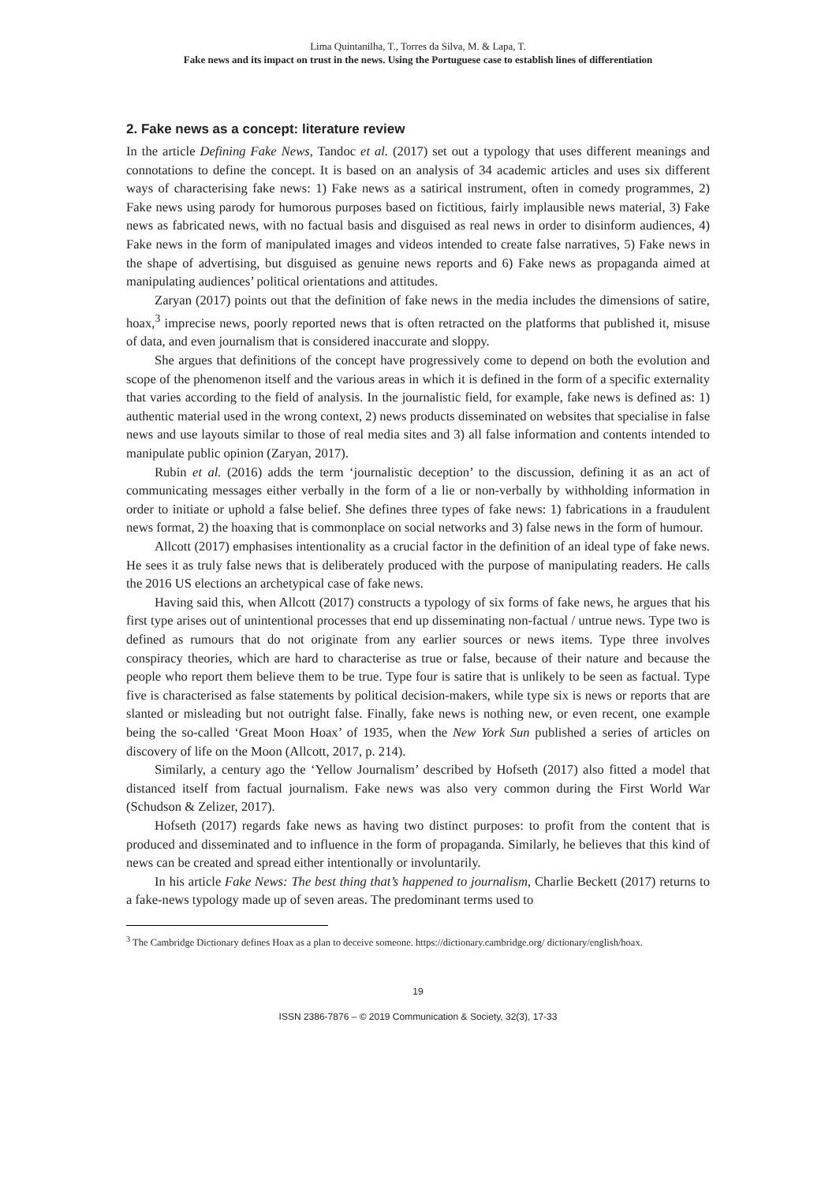Lima Quintanilha, T., Torres da Silva, M. & Lapa, T.
Fake news and its impact on trust in the news. Using the Portuguese case to establish lines of differentiation
2. Fake news as a concept: literature review
In the article Defining Fake News, Tandoc et al. (2017) set out a typology that uses different meanings and connotations to define the concept. It is based on an analysis of 34 academic articles and uses six different ways of characterising fake news: 1) Fake news as a satirical instrument, often in comedy programmes, 2) Fake news using parody for humorous purposes based on fictitious, fairly implausible news material, 3) Fake news as fabricated news, with no factual basis and disguised as real news in order to disinform audiences, 4) Fake news in the form of manipulated images and videos intended to create false narratives, 5) Fake news in the shape of advertising, but disguised as genuine news reports and 6) Fake news as propaganda aimed at manipulating audiences’ political orientations and attitudes.
Zaryan (2017) points out that the definition of fake news in the media includes the dimensions of satire, hoax,<sup>3</sup> imprecise news, poorly reported news that is often retracted on the platforms that published it, misuse of data, and even journalism that is considered inaccurate and sloppy.
She argues that definitions of the concept have progressively come to depend on both the evolution and scope of the phenomenon itself and the various areas in which it is defined in the form of a specific externality that varies according to the field of analysis. In the journalistic field, for example, fake news is defined as: 1) authentic material used in the wrong context, 2) news products disseminated on websites that specialise in false news and use layouts similar to those of real media sites and 3) all false information and contents intended to manipulate public opinion (Zaryan, 2017).
Rubin et al. (2016) adds the term ‘journalistic deception’ to the discussion, defining it as an act of communicating messages either verbally in the form of a lie or non-verbally by withholding information in order to initiate or uphold a false belief. She defines three types of fake news: 1) fabrications in a fraudulent news format, 2) the hoaxing that is commonplace on social networks and 3) false news in the form of humour.
Allcott (2017) emphasises intentionality as a crucial factor in the definition of an ideal type of fake news. He sees it as truly false news that is deliberately produced with the purpose of manipulating readers. He calls the 2016 US elections an archetypical case of fake news.
Having said this, when Allcott (2017) constructs a typology of six forms of fake news, he argues that his first type arises out of unintentional processes that end up disseminating non-factual / untrue news. Type two is defined as rumours that do not originate from any earlier sources or news items. Type three involves conspiracy theories, which are hard to characterise as true or false, because of their nature and because the people who report them believe them to be true. Type four is satire that is unlikely to be seen as factual. Type five is characterised as false statements by political decision-makers, while type six is news or reports that are slanted or misleading but not outright false. Finally, fake news is nothing new, or even recent, one example being the so-called ‘Great Moon Hoax’ of 1935, when the New York Sun published a series of articles on discovery of life on the Moon (Allcott, 2017, p. 214).
Similarly, a century ago the ‘Yellow Journalism’ described by Hofseth (2017) also fitted a model that distanced itself from factual journalism. Fake news was also very common during the First World War (Schudson & Zelizer, 2017).
Hofseth (2017) regards fake news as having two distinct purposes: to profit from the content that is produced and disseminated and to influence in the form of propaganda. Similarly, he believes that this kind of news can be created and spread either intentionally or involuntarily.
In his article Fake News: The best thing that’s happened to journalism, Charlie Beckett (2017) returns to a fake-news typology made up of seven areas. The predominant terms used to
<sup>3</sup> The Cambridge Dictionary defines Hoax as a plan to deceive someone. https://dictionary.cambridge.org/ dictionary/english/hoax.
19
ISSN 2386-7876 – © 2019 Communication & Society, 32(3), 17-33